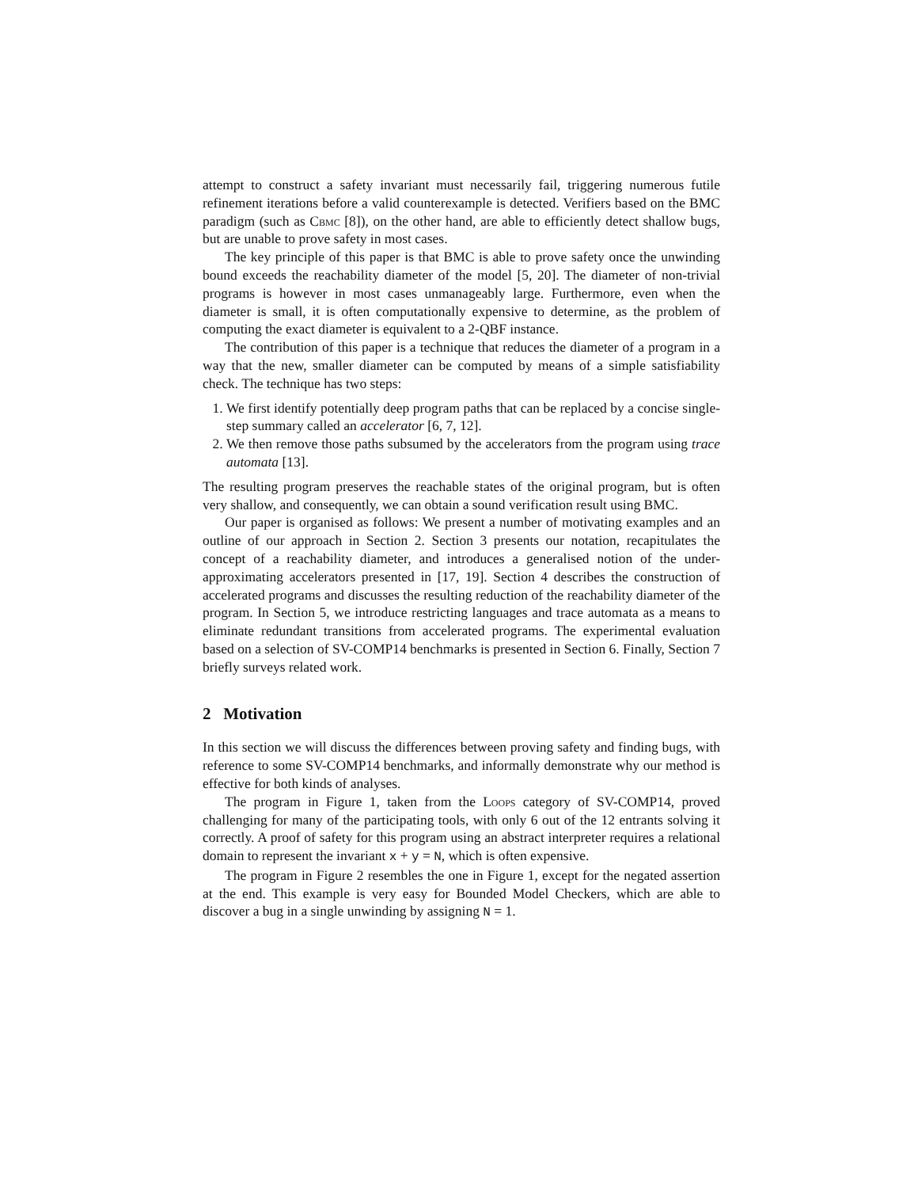attempt to construct a safety invariant must necessarily fail, triggering numerous futile refinement iterations before a valid counterexample is detected. Verifiers based on the BMC paradigm (such as Cbmc [8]), on the other hand, are able to efficiently detect shallow bugs, but are unable to prove safety in most cases.
The key principle of this paper is that BMC is able to prove safety once the unwinding bound exceeds the reachability diameter of the model [5, 20]. The diameter of non-trivial programs is however in most cases unmanageably large. Furthermore, even when the diameter is small, it is often computationally expensive to determine, as the problem of computing the exact diameter is equivalent to a 2-QBF instance.
The contribution of this paper is a technique that reduces the diameter of a program in a way that the new, smaller diameter can be computed by means of a simple satisfiability check. The technique has two steps:
1. We first identify potentially deep program paths that can be replaced by a concise single-step summary called an accelerator [6, 7, 12].
2. We then remove those paths subsumed by the accelerators from the program using trace automata [13].
The resulting program preserves the reachable states of the original program, but is often very shallow, and consequently, we can obtain a sound verification result using BMC.
Our paper is organised as follows: We present a number of motivating examples and an outline of our approach in Section 2. Section 3 presents our notation, recapitulates the concept of a reachability diameter, and introduces a generalised notion of the under-approximating accelerators presented in [17, 19]. Section 4 describes the construction of accelerated programs and discusses the resulting reduction of the reachability diameter of the program. In Section 5, we introduce restricting languages and trace automata as a means to eliminate redundant transitions from accelerated programs. The experimental evaluation based on a selection of SV-COMP14 benchmarks is presented in Section 6. Finally, Section 7 briefly surveys related work.
2 Motivation
In this section we will discuss the differences between proving safety and finding bugs, with reference to some SV-COMP14 benchmarks, and informally demonstrate why our method is effective for both kinds of analyses.
The program in Figure 1, taken from the Loops category of SV-COMP14, proved challenging for many of the participating tools, with only 6 out of the 12 entrants solving it correctly. A proof of safety for this program using an abstract interpreter requires a relational domain to represent the invariant x + y = N, which is often expensive.
The program in Figure 2 resembles the one in Figure 1, except for the negated assertion at the end. This example is very easy for Bounded Model Checkers, which are able to discover a bug in a single unwinding by assigning N = 1.